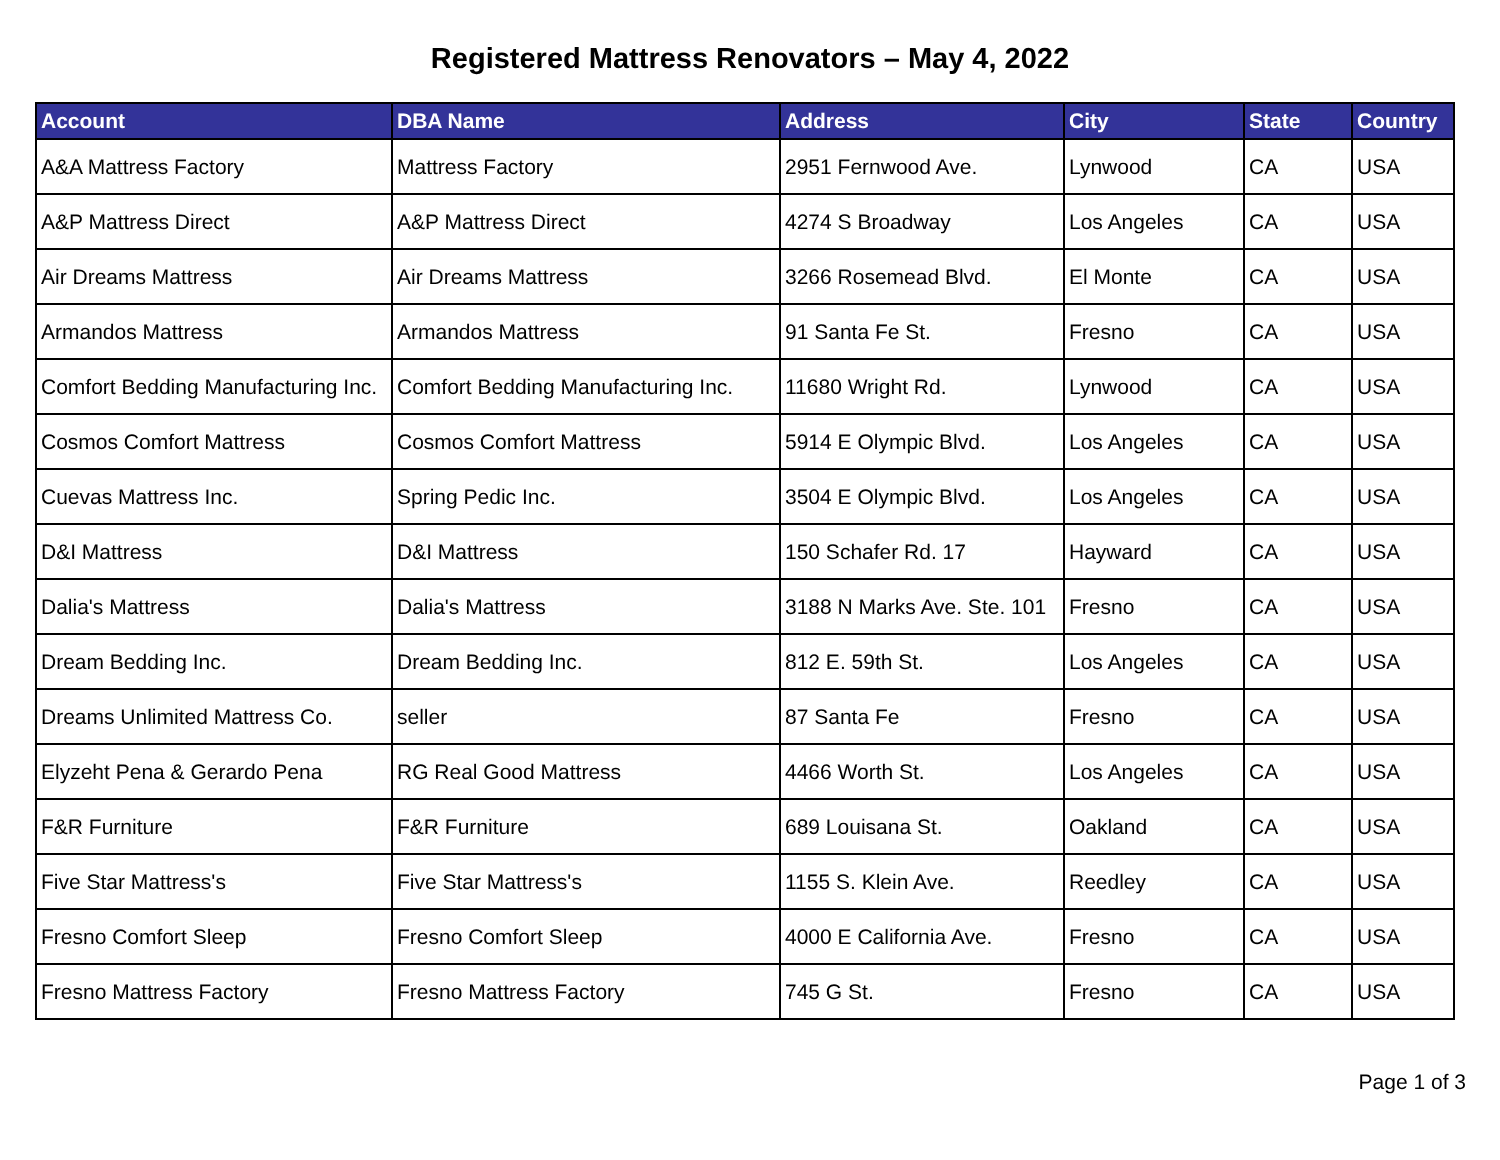Registered Mattress Renovators – May 4, 2022
| Account | DBA Name | Address | City | State | Country |
| --- | --- | --- | --- | --- | --- |
| A&A Mattress Factory | Mattress Factory | 2951 Fernwood Ave. | Lynwood | CA | USA |
| A&P Mattress Direct | A&P Mattress Direct | 4274 S Broadway | Los Angeles | CA | USA |
| Air Dreams Mattress | Air Dreams Mattress | 3266 Rosemead Blvd. | El Monte | CA | USA |
| Armandos Mattress | Armandos Mattress | 91 Santa Fe St. | Fresno | CA | USA |
| Comfort Bedding Manufacturing Inc. | Comfort Bedding Manufacturing Inc. | 11680 Wright Rd. | Lynwood | CA | USA |
| Cosmos Comfort Mattress | Cosmos Comfort Mattress | 5914 E Olympic Blvd. | Los Angeles | CA | USA |
| Cuevas Mattress Inc. | Spring Pedic Inc. | 3504 E Olympic Blvd. | Los Angeles | CA | USA |
| D&I Mattress | D&I Mattress | 150 Schafer Rd. 17 | Hayward | CA | USA |
| Dalia's Mattress | Dalia's Mattress | 3188 N Marks Ave. Ste. 101 | Fresno | CA | USA |
| Dream Bedding Inc. | Dream Bedding Inc. | 812 E. 59th St. | Los Angeles | CA | USA |
| Dreams Unlimited Mattress Co. | seller | 87 Santa Fe | Fresno | CA | USA |
| Elyzeht Pena & Gerardo Pena | RG Real Good Mattress | 4466 Worth St. | Los Angeles | CA | USA |
| F&R Furniture | F&R Furniture | 689 Louisana St. | Oakland | CA | USA |
| Five Star Mattress's | Five Star Mattress's | 1155 S. Klein Ave. | Reedley | CA | USA |
| Fresno Comfort Sleep | Fresno Comfort Sleep | 4000 E California Ave. | Fresno | CA | USA |
| Fresno Mattress Factory | Fresno Mattress Factory | 745 G St. | Fresno | CA | USA |
Page 1 of 3